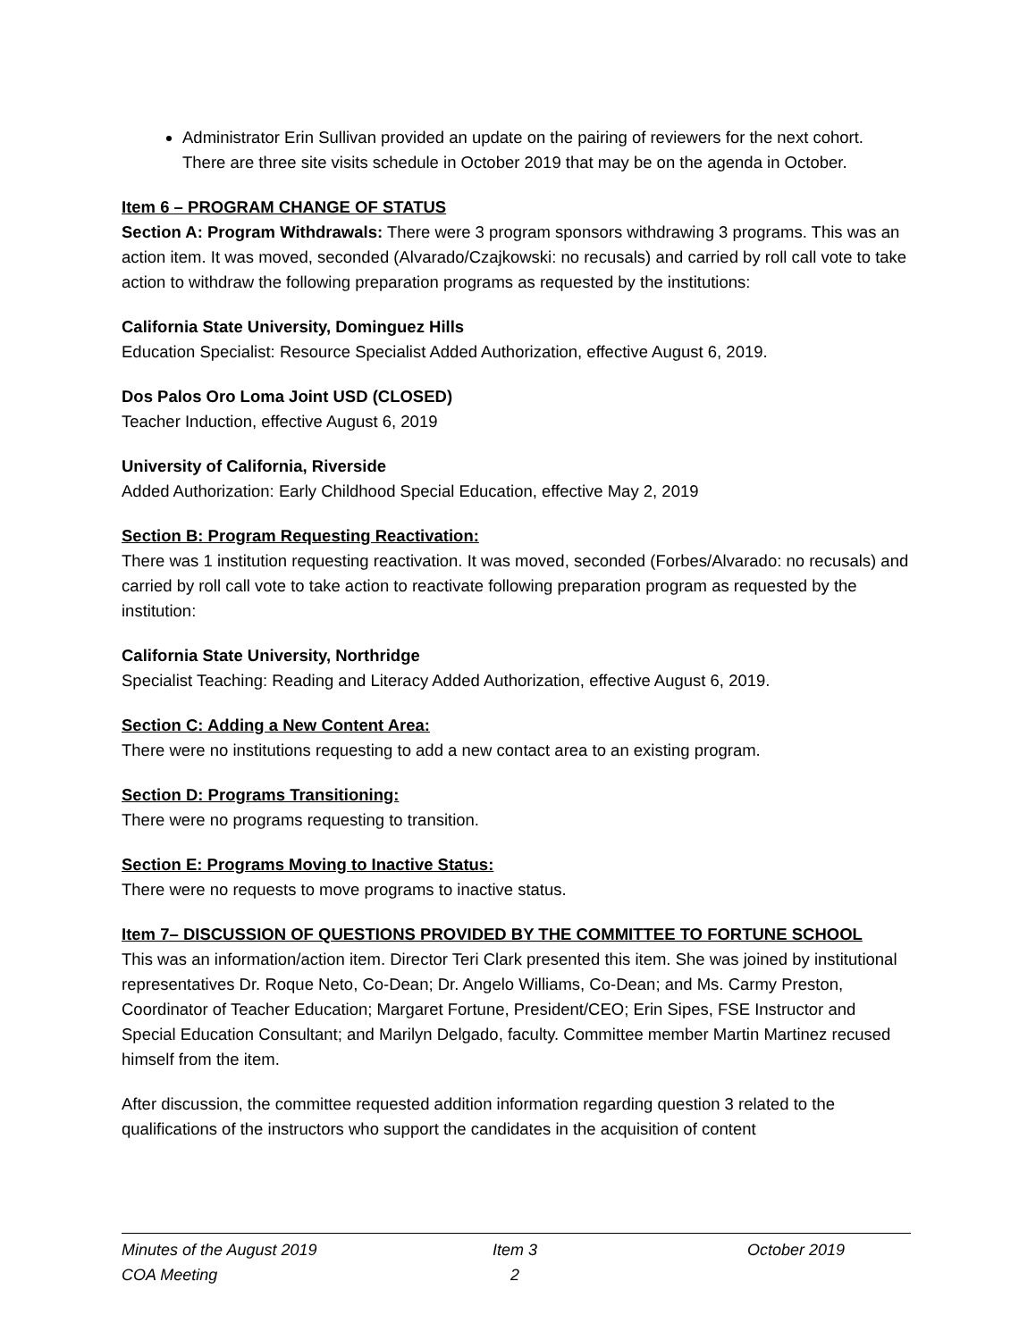Administrator Erin Sullivan provided an update on the pairing of reviewers for the next cohort. There are three site visits schedule in October 2019 that may be on the agenda in October.
Item 6 – PROGRAM CHANGE OF STATUS
Section A: Program Withdrawals: There were 3 program sponsors withdrawing 3 programs. This was an action item. It was moved, seconded (Alvarado/Czajkowski: no recusals) and carried by roll call vote to take action to withdraw the following preparation programs as requested by the institutions:
California State University, Dominguez Hills
Education Specialist: Resource Specialist Added Authorization, effective August 6, 2019.
Dos Palos Oro Loma Joint USD (CLOSED)
Teacher Induction, effective August 6, 2019
University of California, Riverside
Added Authorization: Early Childhood Special Education, effective May 2, 2019
Section B: Program Requesting Reactivation:
There was 1 institution requesting reactivation. It was moved, seconded (Forbes/Alvarado: no recusals) and carried by roll call vote to take action to reactivate following preparation program as requested by the institution:
California State University, Northridge
Specialist Teaching: Reading and Literacy Added Authorization, effective August 6, 2019.
Section C: Adding a New Content Area:
There were no institutions requesting to add a new contact area to an existing program.
Section D: Programs Transitioning:
There were no programs requesting to transition.
Section E: Programs Moving to Inactive Status:
There were no requests to move programs to inactive status.
Item 7– DISCUSSION OF QUESTIONS PROVIDED BY THE COMMITTEE TO FORTUNE SCHOOL
This was an information/action item. Director Teri Clark presented this item. She was joined by institutional representatives Dr. Roque Neto, Co-Dean; Dr. Angelo Williams, Co-Dean; and Ms. Carmy Preston, Coordinator of Teacher Education; Margaret Fortune, President/CEO; Erin Sipes, FSE Instructor and Special Education Consultant; and Marilyn Delgado, faculty. Committee member Martin Martinez recused himself from the item.
After discussion, the committee requested addition information regarding question 3 related to the qualifications of the instructors who support the candidates in the acquisition of content
Minutes of the August 2019
COA Meeting
Item 3
2
October 2019